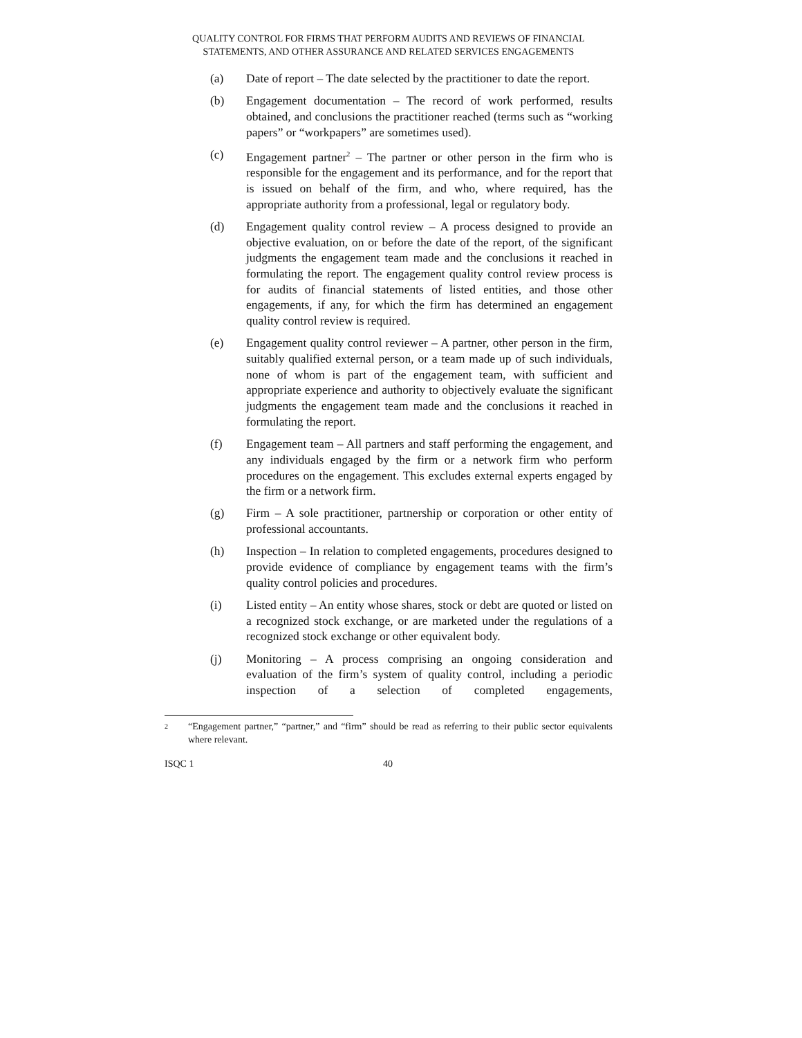QUALITY CONTROL FOR FIRMS THAT PERFORM AUDITS AND REVIEWS OF FINANCIAL
STATEMENTS, AND OTHER ASSURANCE AND RELATED SERVICES ENGAGEMENTS
(a) Date of report – The date selected by the practitioner to date the report.
(b) Engagement documentation – The record of work performed, results obtained, and conclusions the practitioner reached (terms such as “working papers” or “workpapers” are sometimes used).
(c) Engagement partner<sup>2</sup> – The partner or other person in the firm who is responsible for the engagement and its performance, and for the report that is issued on behalf of the firm, and who, where required, has the appropriate authority from a professional, legal or regulatory body.
(d) Engagement quality control review – A process designed to provide an objective evaluation, on or before the date of the report, of the significant judgments the engagement team made and the conclusions it reached in formulating the report. The engagement quality control review process is for audits of financial statements of listed entities, and those other engagements, if any, for which the firm has determined an engagement quality control review is required.
(e) Engagement quality control reviewer – A partner, other person in the firm, suitably qualified external person, or a team made up of such individuals, none of whom is part of the engagement team, with sufficient and appropriate experience and authority to objectively evaluate the significant judgments the engagement team made and the conclusions it reached in formulating the report.
(f) Engagement team – All partners and staff performing the engagement, and any individuals engaged by the firm or a network firm who perform procedures on the engagement. This excludes external experts engaged by the firm or a network firm.
(g) Firm – A sole practitioner, partnership or corporation or other entity of professional accountants.
(h) Inspection – In relation to completed engagements, procedures designed to provide evidence of compliance by engagement teams with the firm’s quality control policies and procedures.
(i) Listed entity – An entity whose shares, stock or debt are quoted or listed on a recognized stock exchange, or are marketed under the regulations of a recognized stock exchange or other equivalent body.
(j) Monitoring – A process comprising an ongoing consideration and evaluation of the firm’s system of quality control, including a periodic inspection of a selection of completed engagements,
2
“Engagement partner,” “partner,” and “firm” should be read as referring to their public sector equivalents where relevant.
ISQC 1 40